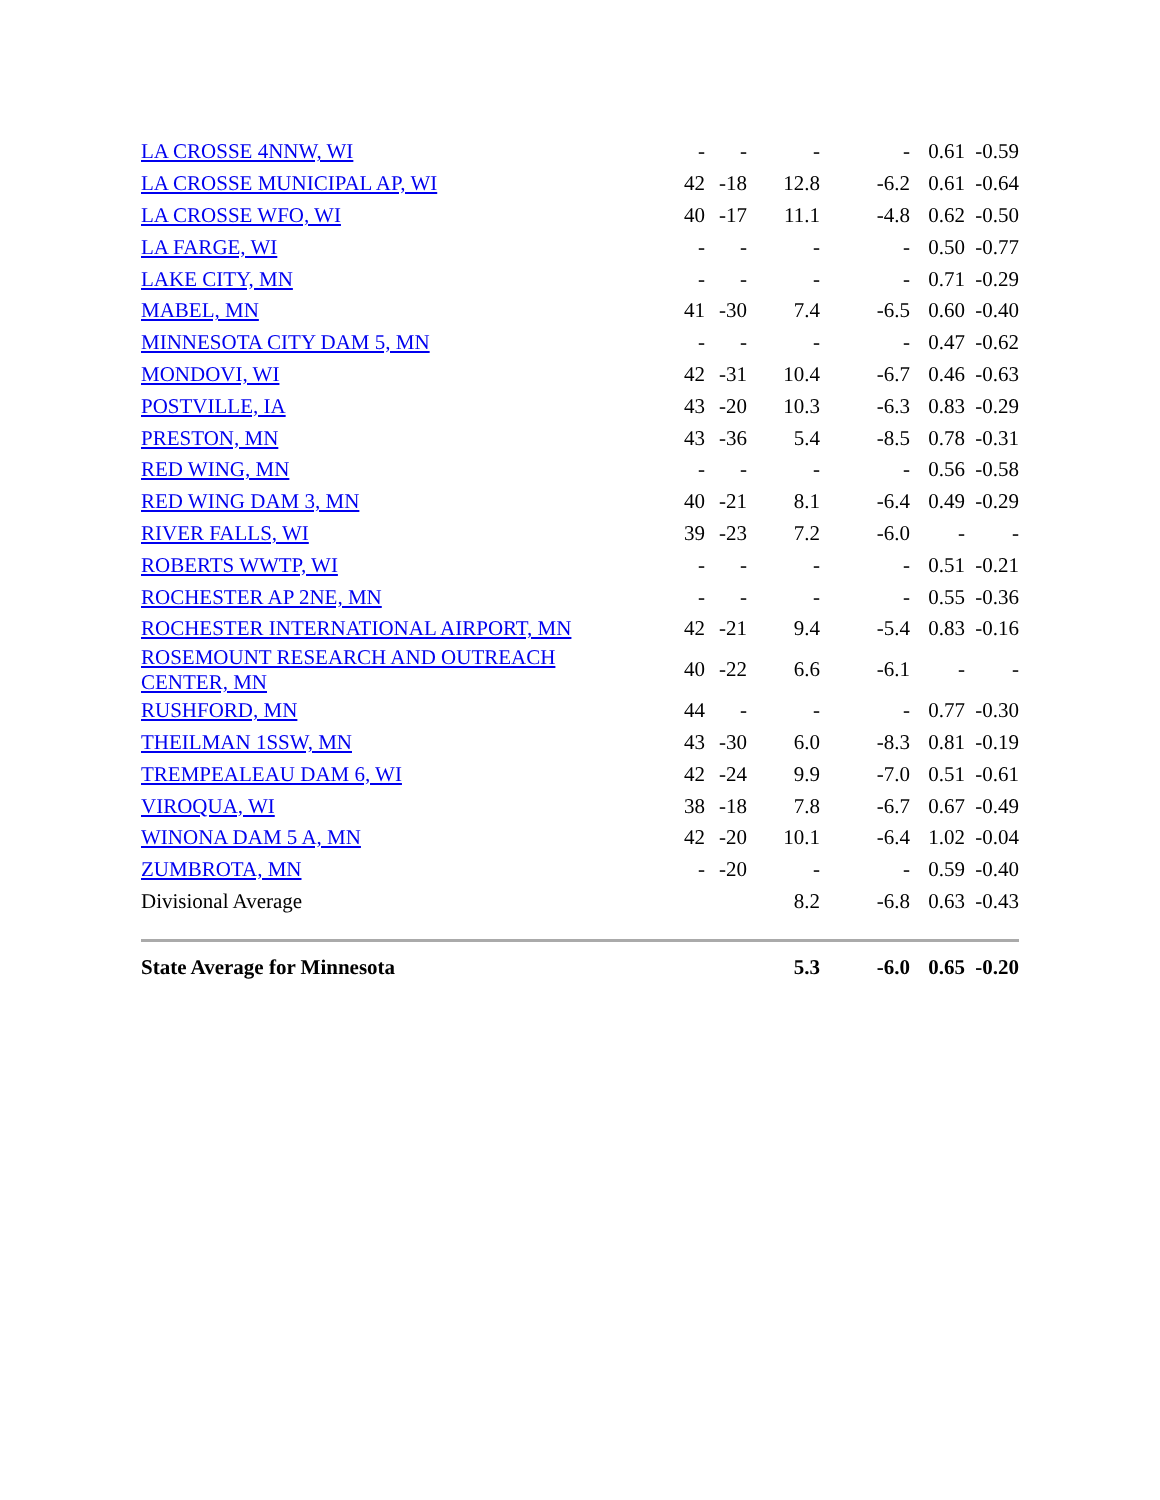| LA CROSSE 4NNW, WI | - | - | - | - | 0.61 | -0.59 |
| LA CROSSE MUNICIPAL AP, WI | 42 | -18 | 12.8 | -6.2 | 0.61 | -0.64 |
| LA CROSSE WFO, WI | 40 | -17 | 11.1 | -4.8 | 0.62 | -0.50 |
| LA FARGE, WI | - | - | - | - | 0.50 | -0.77 |
| LAKE CITY, MN | - | - | - | - | 0.71 | -0.29 |
| MABEL, MN | 41 | -30 | 7.4 | -6.5 | 0.60 | -0.40 |
| MINNESOTA CITY DAM 5, MN | - | - | - | - | 0.47 | -0.62 |
| MONDOVI, WI | 42 | -31 | 10.4 | -6.7 | 0.46 | -0.63 |
| POSTVILLE, IA | 43 | -20 | 10.3 | -6.3 | 0.83 | -0.29 |
| PRESTON, MN | 43 | -36 | 5.4 | -8.5 | 0.78 | -0.31 |
| RED WING, MN | - | - | - | - | 0.56 | -0.58 |
| RED WING DAM 3, MN | 40 | -21 | 8.1 | -6.4 | 0.49 | -0.29 |
| RIVER FALLS, WI | 39 | -23 | 7.2 | -6.0 | - | - |
| ROBERTS WWTP, WI | - | - | - | - | 0.51 | -0.21 |
| ROCHESTER AP 2NE, MN | - | - | - | - | 0.55 | -0.36 |
| ROCHESTER INTERNATIONAL AIRPORT, MN | 42 | -21 | 9.4 | -5.4 | 0.83 | -0.16 |
| ROSEMOUNT RESEARCH AND OUTREACH CENTER, MN | 40 | -22 | 6.6 | -6.1 | - | - |
| RUSHFORD, MN | 44 | - | - | - | 0.77 | -0.30 |
| THEILMAN 1SSW, MN | 43 | -30 | 6.0 | -8.3 | 0.81 | -0.19 |
| TREMPEALEAU DAM 6, WI | 42 | -24 | 9.9 | -7.0 | 0.51 | -0.61 |
| VIROQUA, WI | 38 | -18 | 7.8 | -6.7 | 0.67 | -0.49 |
| WINONA DAM 5 A, MN | 42 | -20 | 10.1 | -6.4 | 1.02 | -0.04 |
| ZUMBROTA, MN | - | -20 | - | - | 0.59 | -0.40 |
| Divisional Average | | | 8.2 | -6.8 | 0.63 | -0.43 |
| State Average for Minnesota | | | 5.3 | -6.0 | 0.65 | -0.20 |